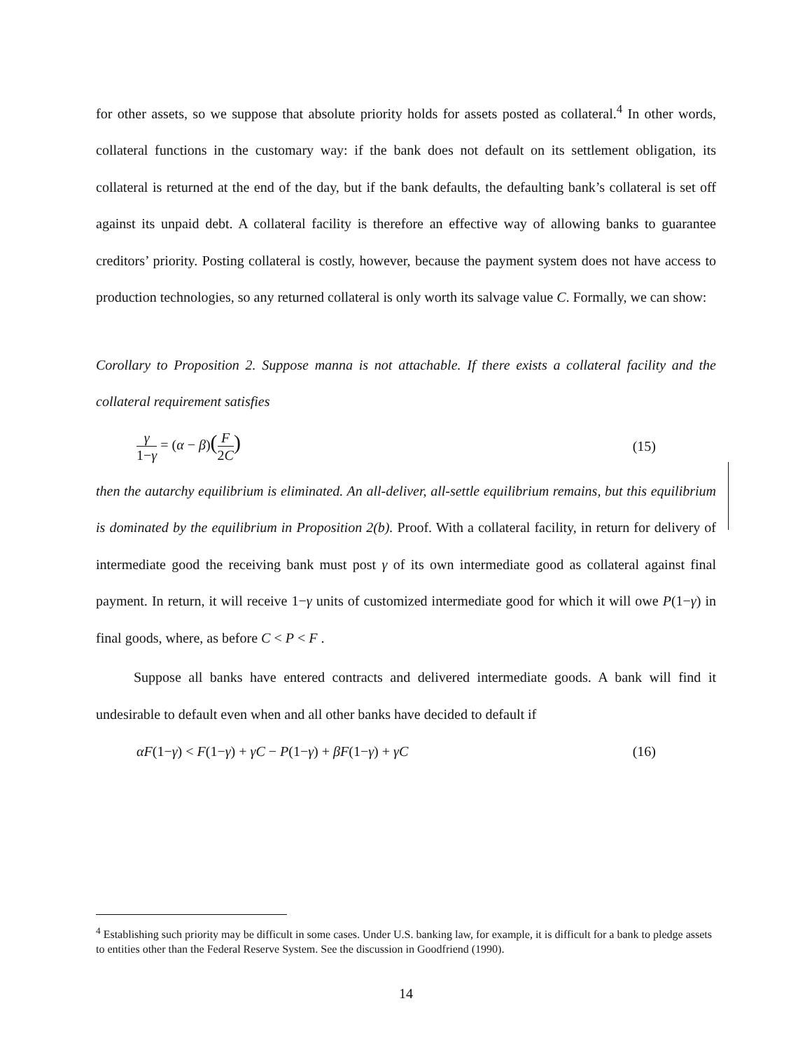for other assets, so we suppose that absolute priority holds for assets posted as collateral.<sup>4</sup> In other words, collateral functions in the customary way: if the bank does not default on its settlement obligation, its collateral is returned at the end of the day, but if the bank defaults, the defaulting bank’s collateral is set off against its unpaid debt. A collateral facility is therefore an effective way of allowing banks to guarantee creditors’ priority. Posting collateral is costly, however, because the payment system does not have access to production technologies, so any returned collateral is only worth its salvage value C. Formally, we can show:
Corollary to Proposition 2. Suppose manna is not attachable. If there exists a collateral facility and the collateral requirement satisfies
γ 1−γ = (α − β)(F 2C) (15)
then the autarchy equilibrium is eliminated. An all-deliver, all-settle equilibrium remains, but this equilibrium is dominated by the equilibrium in Proposition 2(b). Proof. With a collateral facility, in return for delivery of intermediate good the receiving bank must post γ of its own intermediate good as collateral against final payment. In return, it will receive 1−γ units of customized intermediate good for which it will owe P(1−γ) in final goods, where, as before C < P < F .
Suppose all banks have entered contracts and delivered intermediate goods. A bank will find it undesirable to default even when and all other banks have decided to default if
αF(1−γ) < F(1−γ) + γC − P(1−γ) + βF(1−γ) + γC (16)
<sup>4</sup> Establishing such priority may be difficult in some cases. Under U.S. banking law, for example, it is difficult for a bank to pledge assets to entities other than the Federal Reserve System. See the discussion in Goodfriend (1990).
14